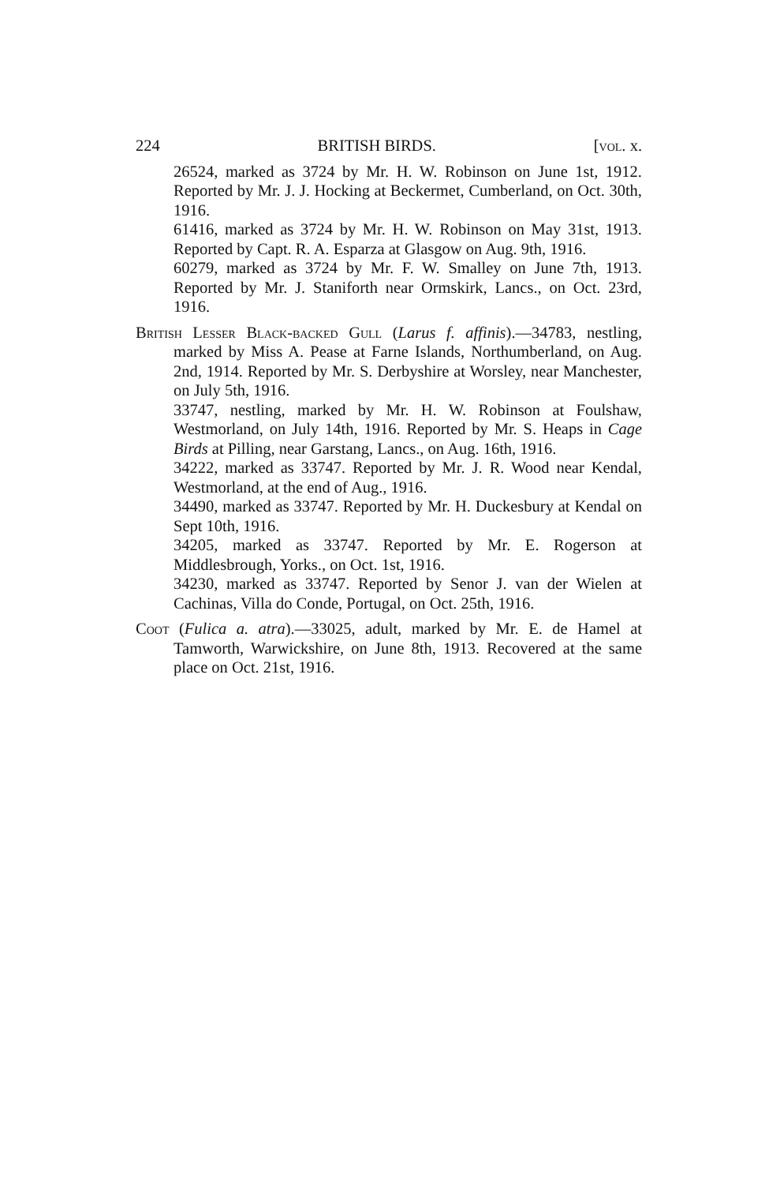224 BRITISH BIRDS. [vol. x.
26524, marked as 3724 by Mr. H. W. Robinson on June 1st, 1912. Reported by Mr. J. J. Hocking at Beckermet, Cumberland, on Oct. 30th, 1916.
61416, marked as 3724 by Mr. H. W. Robinson on May 31st, 1913. Reported by Capt. R. A. Esparza at Glasgow on Aug. 9th, 1916.
60279, marked as 3724 by Mr. F. W. Smalley on June 7th, 1913. Reported by Mr. J. Staniforth near Ormskirk, Lancs., on Oct. 23rd, 1916.
British Lesser Black-backed Gull (Larus f. affinis).—34783, nestling, marked by Miss A. Pease at Farne Islands, Northumberland, on Aug. 2nd, 1914. Reported by Mr. S. Derbyshire at Worsley, near Manchester, on July 5th, 1916.
33747, nestling, marked by Mr. H. W. Robinson at Foulshaw, Westmorland, on July 14th, 1916. Reported by Mr. S. Heaps in Cage Birds at Pilling, near Garstang, Lancs., on Aug. 16th, 1916.
34222, marked as 33747. Reported by Mr. J. R. Wood near Kendal, Westmorland, at the end of Aug., 1916.
34490, marked as 33747. Reported by Mr. H. Duckesbury at Kendal on Sept 10th, 1916.
34205, marked as 33747. Reported by Mr. E. Rogerson at Middlesbrough, Yorks., on Oct. 1st, 1916.
34230, marked as 33747. Reported by Senor J. van der Wielen at Cachinas, Villa do Conde, Portugal, on Oct. 25th, 1916.
Coot (Fulica a. atra).—33025, adult, marked by Mr. E. de Hamel at Tamworth, Warwickshire, on June 8th, 1913. Recovered at the same place on Oct. 21st, 1916.